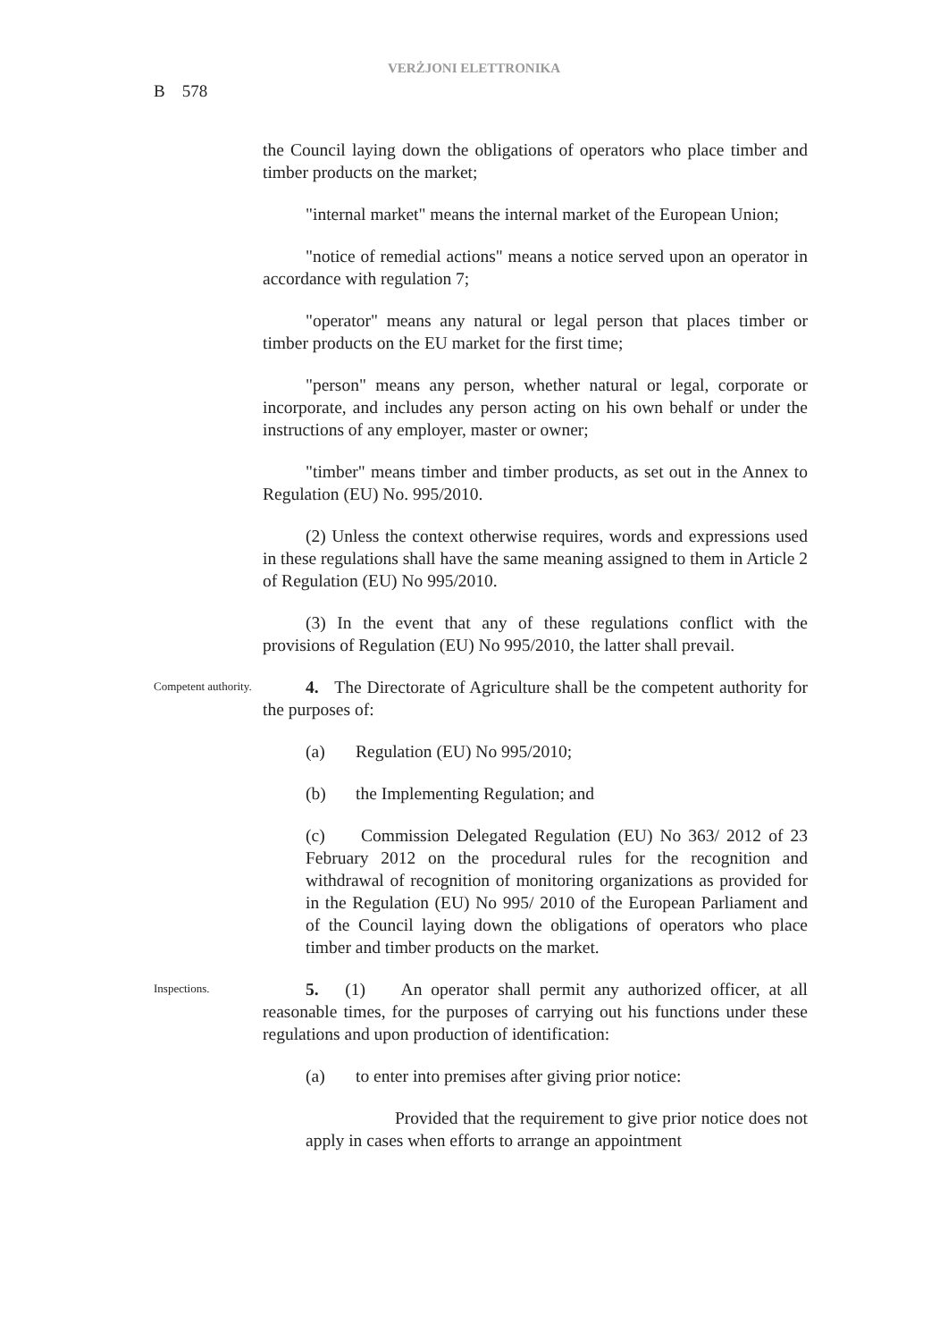VERŻJONI ELETTRONIKA
B 578
the Council laying down the obligations of operators who place timber and timber products on the market;
"internal market" means the internal market of the European Union;
"notice of remedial actions" means a notice served upon an operator in accordance with regulation 7;
"operator" means any natural or legal person that places timber or timber products on the EU market for the first time;
"person" means any person, whether natural or legal, corporate or incorporate, and includes any person acting on his own behalf or under the instructions of any employer, master or owner;
"timber" means timber and timber products, as set out in the Annex to Regulation (EU) No. 995/2010.
(2) Unless the context otherwise requires, words and expressions used in these regulations shall have the same meaning assigned to them in Article 2 of Regulation (EU) No 995/2010.
(3) In the event that any of these regulations conflict with the provisions of Regulation (EU) No 995/2010, the latter shall prevail.
Competent authority.
4. The Directorate of Agriculture shall be the competent authority for the purposes of:
(a) Regulation (EU) No 995/2010;
(b) the Implementing Regulation; and
(c) Commission Delegated Regulation (EU) No 363/ 2012 of 23 February 2012 on the procedural rules for the recognition and withdrawal of recognition of monitoring organizations as provided for in the Regulation (EU) No 995/ 2010 of the European Parliament and of the Council laying down the obligations of operators who place timber and timber products on the market.
Inspections.
5. (1) An operator shall permit any authorized officer, at all reasonable times, for the purposes of carrying out his functions under these regulations and upon production of identification:
(a) to enter into premises after giving prior notice:
Provided that the requirement to give prior notice does not apply in cases when efforts to arrange an appointment